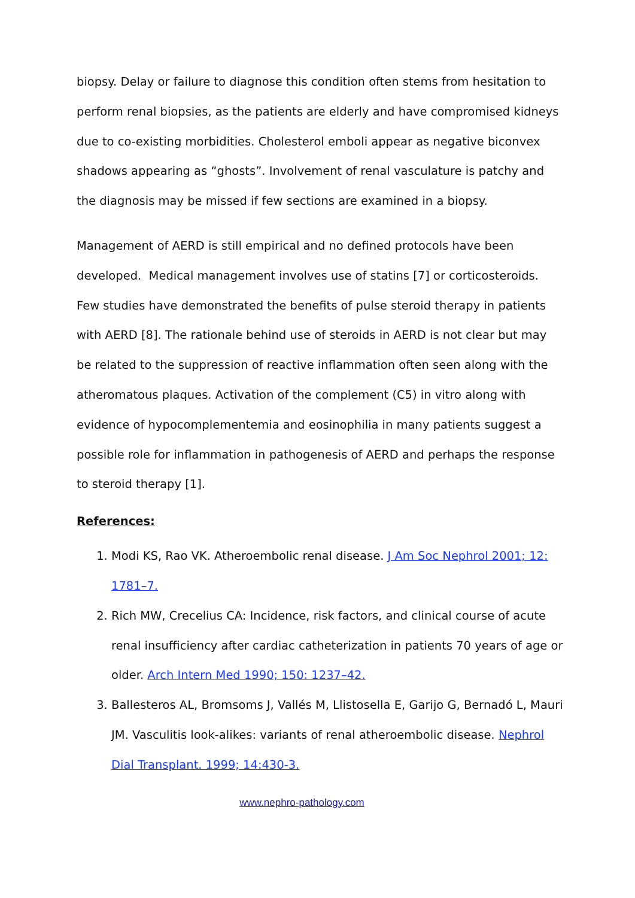biopsy. Delay or failure to diagnose this condition often stems from hesitation to perform renal biopsies, as the patients are elderly and have compromised kidneys due to co-existing morbidities. Cholesterol emboli appear as negative biconvex shadows appearing as “ghosts”. Involvement of renal vasculature is patchy and the diagnosis may be missed if few sections are examined in a biopsy.
Management of AERD is still empirical and no defined protocols have been developed. Medical management involves use of statins [7] or corticosteroids. Few studies have demonstrated the benefits of pulse steroid therapy in patients with AERD [8]. The rationale behind use of steroids in AERD is not clear but may be related to the suppression of reactive inflammation often seen along with the atheromatous plaques. Activation of the complement (C5) in vitro along with evidence of hypocomplementemia and eosinophilia in many patients suggest a possible role for inflammation in pathogenesis of AERD and perhaps the response to steroid therapy [1].
References:
1. Modi KS, Rao VK. Atheroembolic renal disease. J Am Soc Nephrol 2001; 12: 1781–7.
2. Rich MW, Crecelius CA: Incidence, risk factors, and clinical course of acute renal insufficiency after cardiac catheterization in patients 70 years of age or older. Arch Intern Med 1990; 150: 1237–42.
3. Ballesteros AL, Bromsoms J, Vallés M, Llistosella E, Garijo G, Bernadó L, Mauri JM. Vasculitis look-alikes: variants of renal atheroembolic disease. Nephrol Dial Transplant. 1999; 14:430-3.
www.nephro-pathology.com